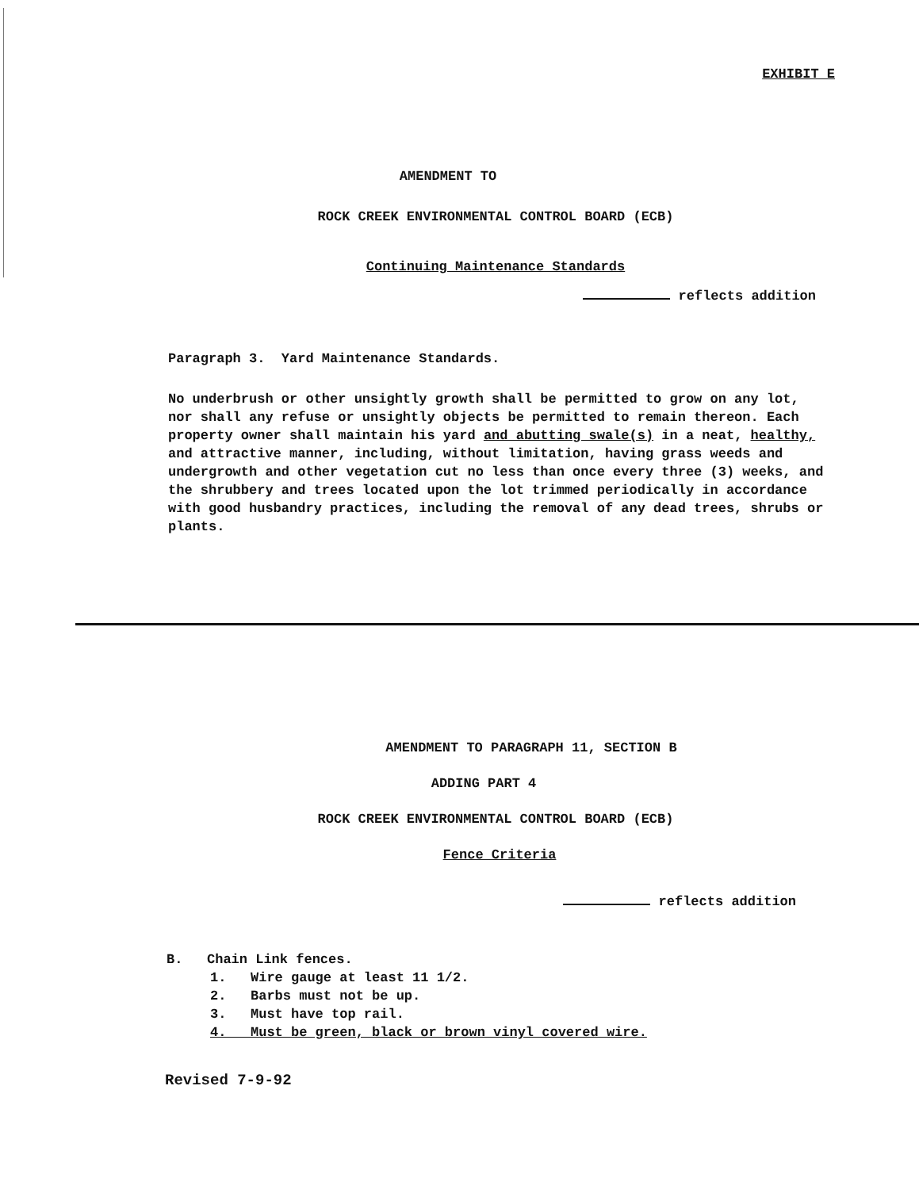EXHIBIT E
AMENDMENT TO
ROCK CREEK ENVIRONMENTAL CONTROL BOARD (ECB)
Continuing Maintenance Standards
reflects addition
Paragraph 3. Yard Maintenance Standards.
No underbrush or other unsightly growth shall be permitted to grow on any lot, nor shall any refuse or unsightly objects be permitted to remain thereon. Each property owner shall maintain his yard and abutting swale(s) in a neat, healthy, and attractive manner, including, without limitation, having grass weeds and undergrowth and other vegetation cut no less than once every three (3) weeks, and the shrubbery and trees located upon the lot trimmed periodically in accordance with good husbandry practices, including the removal of any dead trees, shrubs or plants.
AMENDMENT TO PARAGRAPH 11, SECTION B
ADDING PART 4
ROCK CREEK ENVIRONMENTAL CONTROL BOARD (ECB)
Fence Criteria
reflects addition
B. Chain Link fences.
1. Wire gauge at least 11 1/2.
2. Barbs must not be up.
3. Must have top rail.
4. Must be green, black or brown vinyl covered wire.
Revised 7-9-92